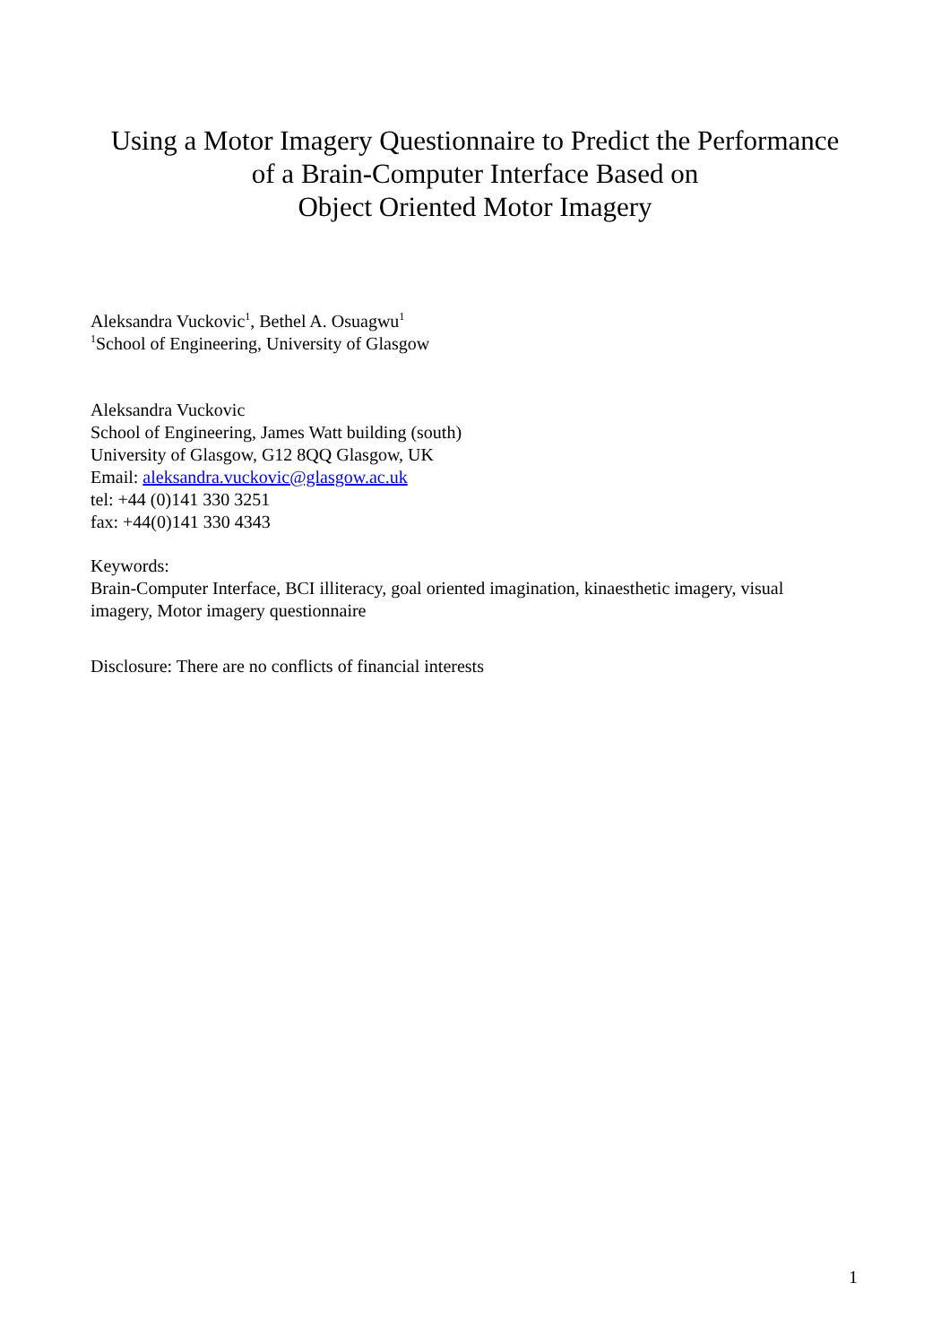Using a Motor Imagery Questionnaire to Predict the Performance
of a Brain-Computer Interface Based on
Object Oriented Motor Imagery
Aleksandra Vuckovic<sup>1</sup>, Bethel A. Osuagwu<sup>1</sup>
<sup>1</sup> School of Engineering, University of Glasgow
Aleksandra Vuckovic
School of Engineering, James Watt building (south)
University of Glasgow, G12 8QQ Glasgow, UK
Email: aleksandra.vuckovic@glasgow.ac.uk
tel: +44 (0)141 330 3251
fax: +44(0)141 330 4343
Keywords:
Brain-Computer Interface, BCI illiteracy, goal oriented imagination, kinaesthetic imagery, visual
imagery, Motor imagery questionnaire
Disclosure: There are no conflicts of financial interests
1